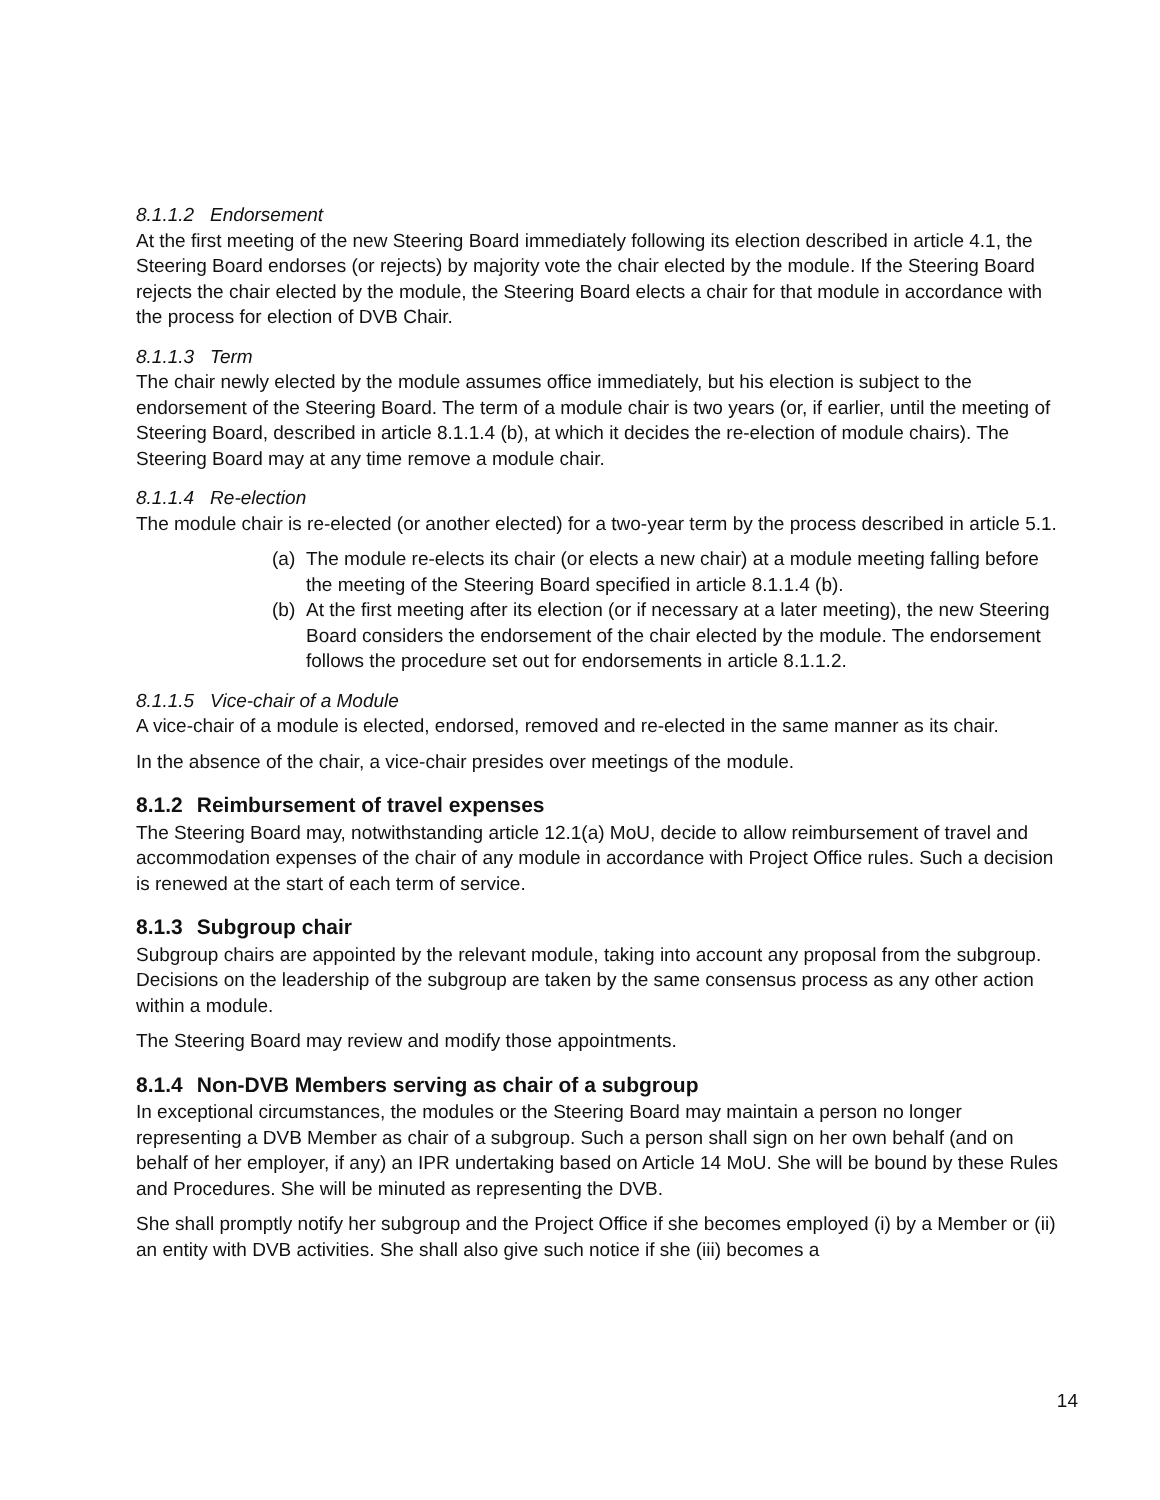8.1.1.2 Endorsement
At the first meeting of the new Steering Board immediately following its election described in article 4.1, the Steering Board endorses (or rejects) by majority vote the chair elected by the module. If the Steering Board rejects the chair elected by the module, the Steering Board elects a chair for that module in accordance with the process for election of DVB Chair.
8.1.1.3 Term
The chair newly elected by the module assumes office immediately, but his election is subject to the endorsement of the Steering Board. The term of a module chair is two years (or, if earlier, until the meeting of Steering Board, described in article 8.1.1.4 (b), at which it decides the re-election of module chairs). The Steering Board may at any time remove a module chair.
8.1.1.4 Re-election
The module chair is re-elected (or another elected) for a two-year term by the process described in article 5.1.
(a) The module re-elects its chair (or elects a new chair) at a module meeting falling before the meeting of the Steering Board specified in article 8.1.1.4 (b).
(b) At the first meeting after its election (or if necessary at a later meeting), the new Steering Board considers the endorsement of the chair elected by the module. The endorsement follows the procedure set out for endorsements in article 8.1.1.2.
8.1.1.5 Vice-chair of a Module
A vice-chair of a module is elected, endorsed, removed and re-elected in the same manner as its chair.
In the absence of the chair, a vice-chair presides over meetings of the module.
8.1.2 Reimbursement of travel expenses
The Steering Board may, notwithstanding article 12.1(a) MoU, decide to allow reimbursement of travel and accommodation expenses of the chair of any module in accordance with Project Office rules. Such a decision is renewed at the start of each term of service.
8.1.3 Subgroup chair
Subgroup chairs are appointed by the relevant module, taking into account any proposal from the subgroup. Decisions on the leadership of the subgroup are taken by the same consensus process as any other action within a module.
The Steering Board may review and modify those appointments.
8.1.4 Non-DVB Members serving as chair of a subgroup
In exceptional circumstances, the modules or the Steering Board may maintain a person no longer representing a DVB Member as chair of a subgroup. Such a person shall sign on her own behalf (and on behalf of her employer, if any) an IPR undertaking based on Article 14 MoU. She will be bound by these Rules and Procedures. She will be minuted as representing the DVB.
She shall promptly notify her subgroup and the Project Office if she becomes employed (i) by a Member or (ii) an entity with DVB activities. She shall also give such notice if she (iii) becomes a
14